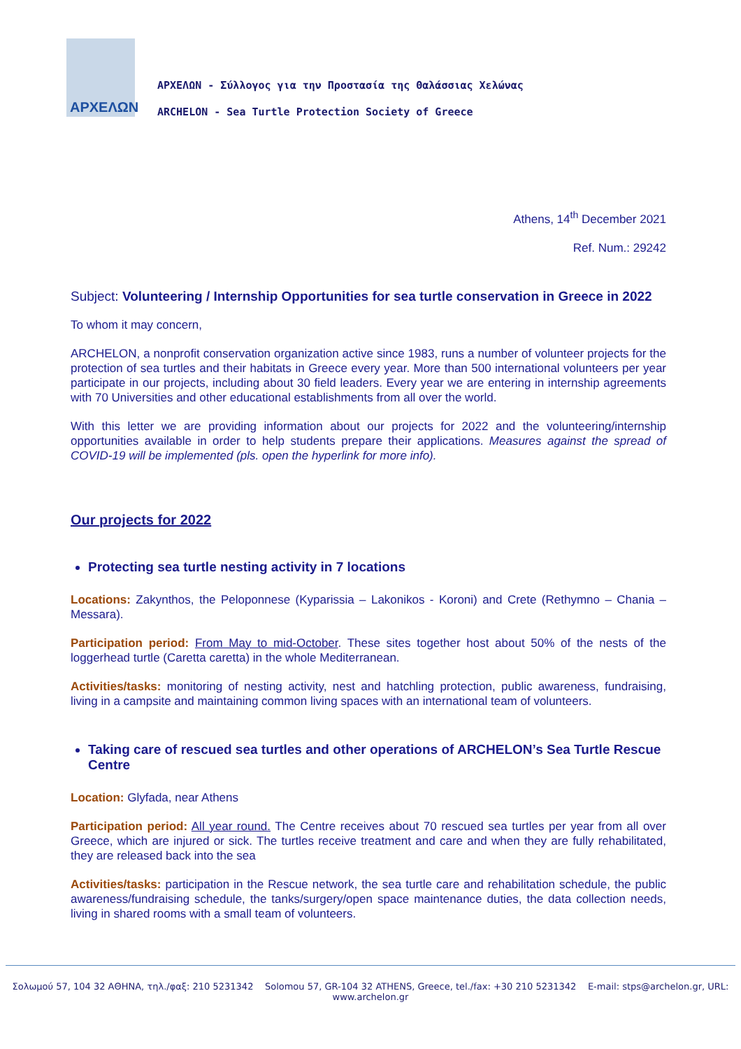ΑΡΧΕΛΩΝ
ΑΡΧΕΛΩΝ - Σύλλογος για την Προστασία της Θαλάσσιας Χελώνας
ARCHELON - Sea Turtle Protection Society of Greece
Athens, 14<sup>th</sup> December 2021
Ref. Num.: 29242
Subject: Volunteering / Internship Opportunities for sea turtle conservation in Greece in 2022
To whom it may concern,
ARCHELON, a nonprofit conservation organization active since 1983, runs a number of volunteer projects for the protection of sea turtles and their habitats in Greece every year. More than 500 international volunteers per year participate in our projects, including about 30 field leaders. Every year we are entering in internship agreements with 70 Universities and other educational establishments from all over the world.
With this letter we are providing information about our projects for 2022 and the volunteering/internship opportunities available in order to help students prepare their applications. Measures against the spread of COVID-19 will be implemented (pls. open the hyperlink for more info).
Our projects for 2022
Protecting sea turtle nesting activity in 7 locations
Locations: Zakynthos, the Peloponnese (Kyparissia – Lakonikos - Koroni) and Crete (Rethymno – Chania – Messara).
Participation period: From May to mid-October. These sites together host about 50% of the nests of the loggerhead turtle (Caretta caretta) in the whole Mediterranean.
Activities/tasks: monitoring of nesting activity, nest and hatchling protection, public awareness, fundraising, living in a campsite and maintaining common living spaces with an international team of volunteers.
Taking care of rescued sea turtles and other operations of ARCHELON’s Sea Turtle Rescue Centre
Location: Glyfada, near Athens
Participation period: All year round. The Centre receives about 70 rescued sea turtles per year from all over Greece, which are injured or sick. The turtles receive treatment and care and when they are fully rehabilitated, they are released back into the sea
Activities/tasks: participation in the Rescue network, the sea turtle care and rehabilitation schedule, the public awareness/fundraising schedule, the tanks/surgery/open space maintenance duties, the data collection needs, living in shared rooms with a small team of volunteers.
Σολωμού 57, 104 32 ΑΘΗΝΑ, τηλ./φαξ: 210 5231342 Solomou 57, GR-104 32 ATHENS, Greece, tel./fax: +30 210 5231342 E-mail: stps@archelon.gr, URL: www.archelon.gr